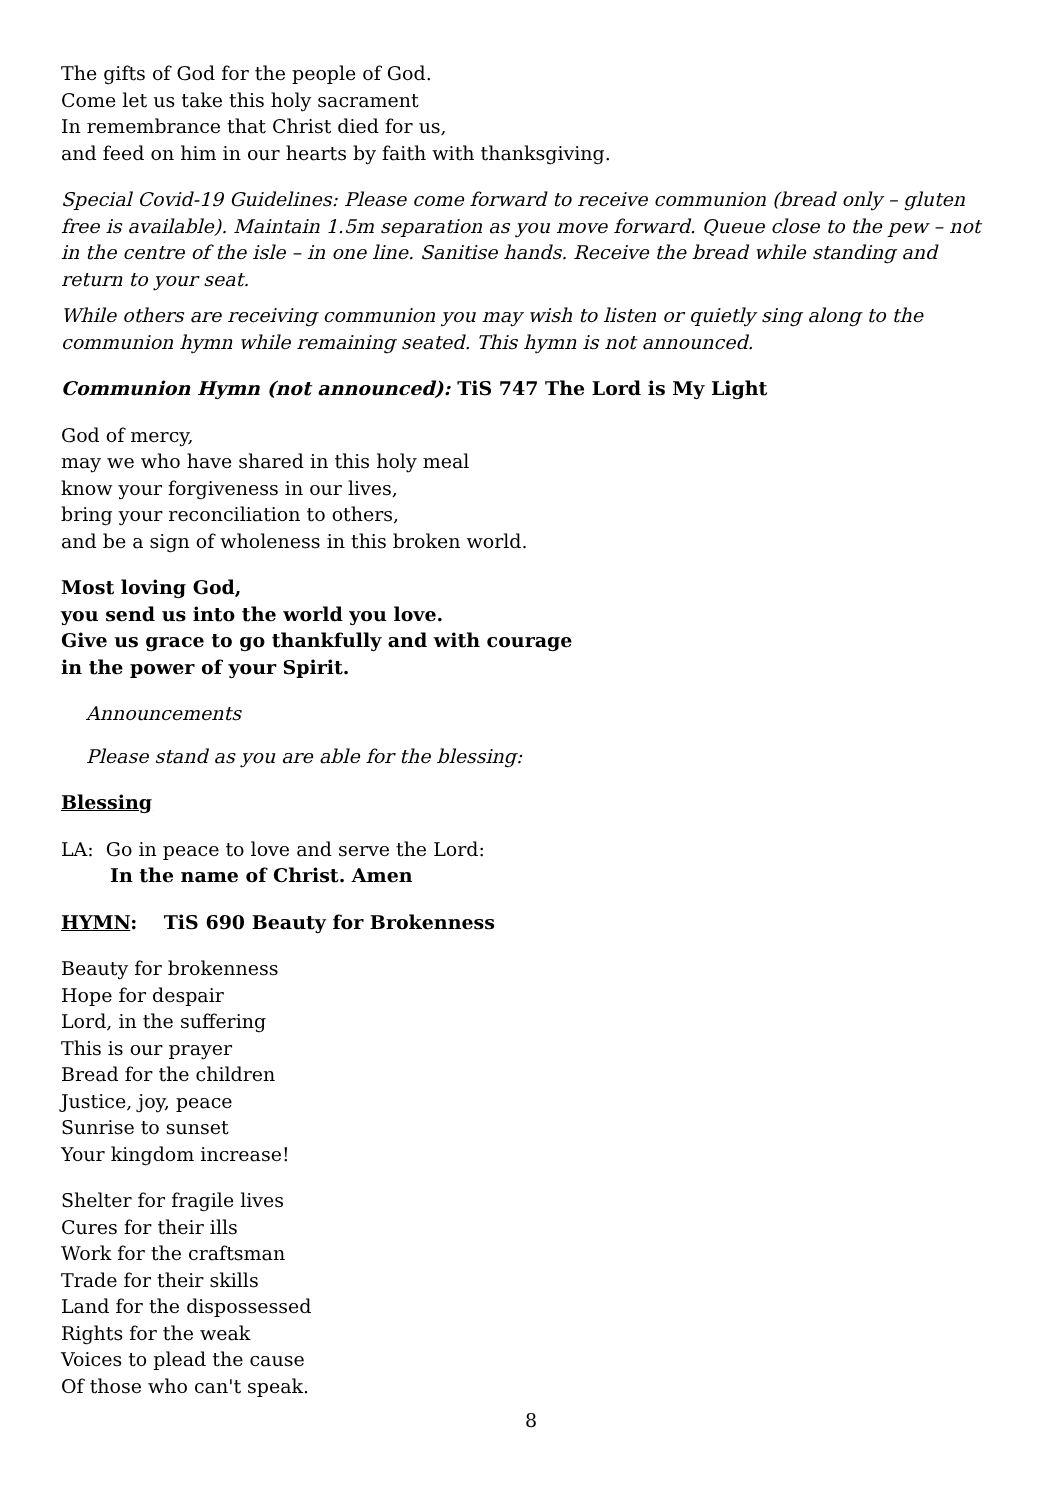The gifts of God for the people of God.
Come let us take this holy sacrament
In remembrance that Christ died for us,
and feed on him in our hearts by faith with thanksgiving.
Special Covid-19 Guidelines: Please come forward to receive communion (bread only – gluten free is available). Maintain 1.5m separation as you move forward. Queue close to the pew – not in the centre of the isle – in one line. Sanitise hands. Receive the bread while standing and return to your seat.
While others are receiving communion you may wish to listen or quietly sing along to the communion hymn while remaining seated. This hymn is not announced.
Communion Hymn (not announced): TiS 747 The Lord is My Light
God of mercy,
may we who have shared in this holy meal
know your forgiveness in our lives,
bring your reconciliation to others,
and be a sign of wholeness in this broken world.
Most loving God,
you send us into the world you love.
Give us grace to go thankfully and with courage
in the power of your Spirit.
Announcements
Please stand as you are able for the blessing:
Blessing
LA: Go in peace to love and serve the Lord:
In the name of Christ. Amen
HYMN: TiS 690 Beauty for Brokenness
Beauty for brokenness
Hope for despair
Lord, in the suffering
This is our prayer
Bread for the children
Justice, joy, peace
Sunrise to sunset
Your kingdom increase!
Shelter for fragile lives
Cures for their ills
Work for the craftsman
Trade for their skills
Land for the dispossessed
Rights for the weak
Voices to plead the cause
Of those who can't speak.
8